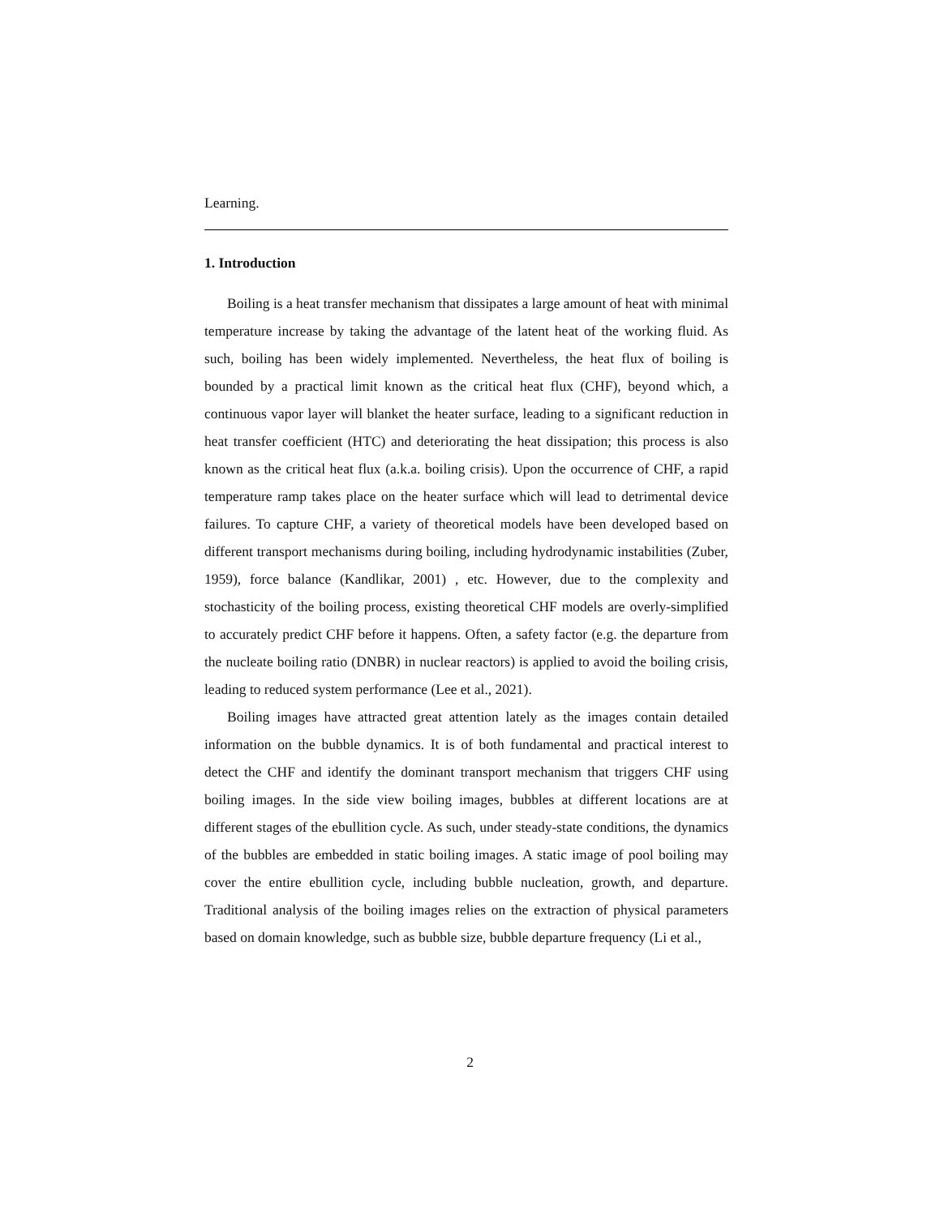Learning.
1. Introduction
Boiling is a heat transfer mechanism that dissipates a large amount of heat with minimal temperature increase by taking the advantage of the latent heat of the working fluid. As such, boiling has been widely implemented. Nevertheless, the heat flux of boiling is bounded by a practical limit known as the critical heat flux (CHF), beyond which, a continuous vapor layer will blanket the heater surface, leading to a significant reduction in heat transfer coefficient (HTC) and deteriorating the heat dissipation; this process is also known as the critical heat flux (a.k.a. boiling crisis). Upon the occurrence of CHF, a rapid temperature ramp takes place on the heater surface which will lead to detrimental device failures. To capture CHF, a variety of theoretical models have been developed based on different transport mechanisms during boiling, including hydrodynamic instabilities (Zuber, 1959), force balance (Kandlikar, 2001) , etc. However, due to the complexity and stochasticity of the boiling process, existing theoretical CHF models are overly-simplified to accurately predict CHF before it happens. Often, a safety factor (e.g. the departure from the nucleate boiling ratio (DNBR) in nuclear reactors) is applied to avoid the boiling crisis, leading to reduced system performance (Lee et al., 2021).
Boiling images have attracted great attention lately as the images contain detailed information on the bubble dynamics. It is of both fundamental and practical interest to detect the CHF and identify the dominant transport mechanism that triggers CHF using boiling images. In the side view boiling images, bubbles at different locations are at different stages of the ebullition cycle. As such, under steady-state conditions, the dynamics of the bubbles are embedded in static boiling images. A static image of pool boiling may cover the entire ebullition cycle, including bubble nucleation, growth, and departure. Traditional analysis of the boiling images relies on the extraction of physical parameters based on domain knowledge, such as bubble size, bubble departure frequency (Li et al.,
2